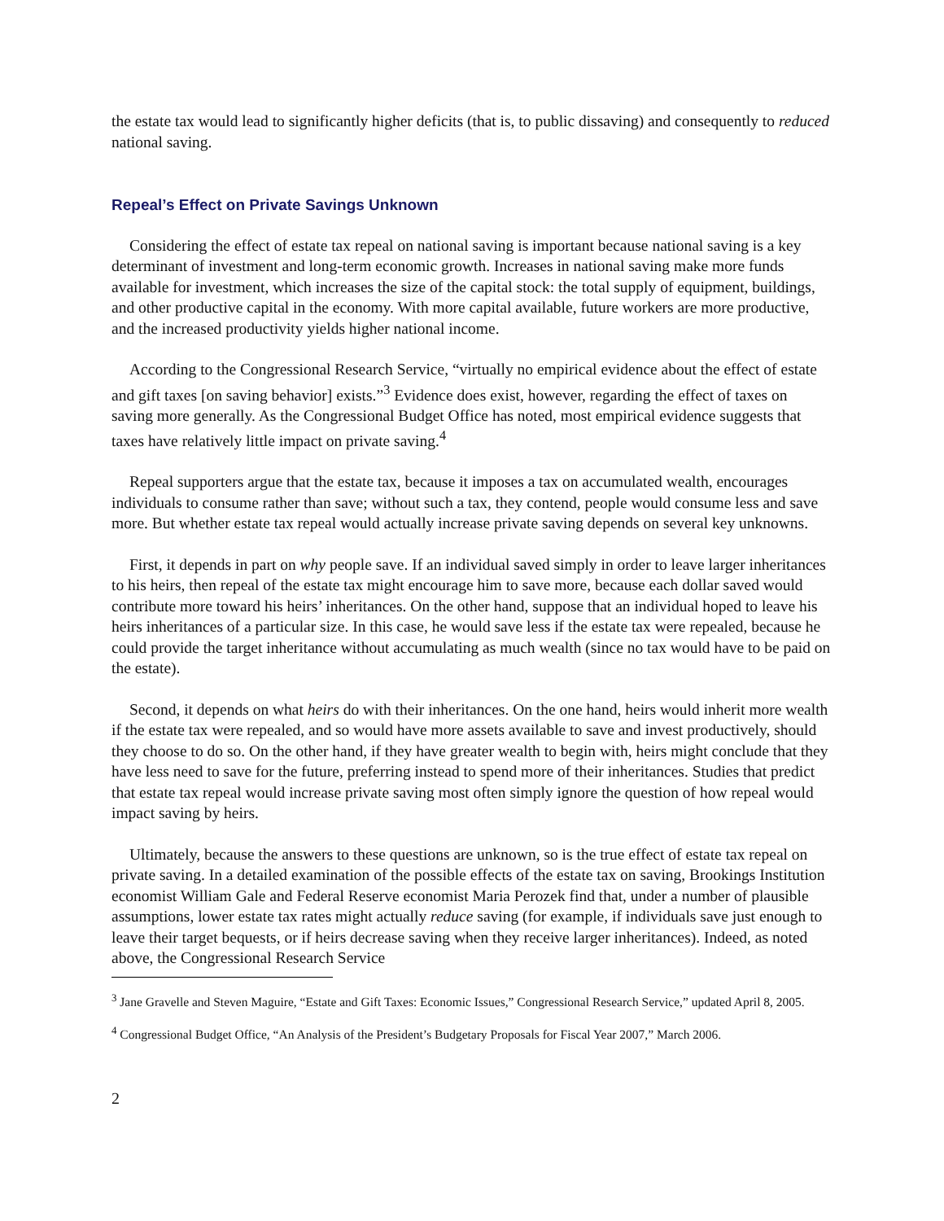the estate tax would lead to significantly higher deficits (that is, to public dissaving) and consequently to reduced national saving.
Repeal’s Effect on Private Savings Unknown
Considering the effect of estate tax repeal on national saving is important because national saving is a key determinant of investment and long-term economic growth. Increases in national saving make more funds available for investment, which increases the size of the capital stock: the total supply of equipment, buildings, and other productive capital in the economy. With more capital available, future workers are more productive, and the increased productivity yields higher national income.
According to the Congressional Research Service, “virtually no empirical evidence about the effect of estate and gift taxes [on saving behavior] exists.”<sup>3</sup> Evidence does exist, however, regarding the effect of taxes on saving more generally. As the Congressional Budget Office has noted, most empirical evidence suggests that taxes have relatively little impact on private saving.<sup>4</sup>
Repeal supporters argue that the estate tax, because it imposes a tax on accumulated wealth, encourages individuals to consume rather than save; without such a tax, they contend, people would consume less and save more. But whether estate tax repeal would actually increase private saving depends on several key unknowns.
First, it depends in part on why people save. If an individual saved simply in order to leave larger inheritances to his heirs, then repeal of the estate tax might encourage him to save more, because each dollar saved would contribute more toward his heirs’ inheritances. On the other hand, suppose that an individual hoped to leave his heirs inheritances of a particular size. In this case, he would save less if the estate tax were repealed, because he could provide the target inheritance without accumulating as much wealth (since no tax would have to be paid on the estate).
Second, it depends on what heirs do with their inheritances. On the one hand, heirs would inherit more wealth if the estate tax were repealed, and so would have more assets available to save and invest productively, should they choose to do so. On the other hand, if they have greater wealth to begin with, heirs might conclude that they have less need to save for the future, preferring instead to spend more of their inheritances. Studies that predict that estate tax repeal would increase private saving most often simply ignore the question of how repeal would impact saving by heirs.
Ultimately, because the answers to these questions are unknown, so is the true effect of estate tax repeal on private saving. In a detailed examination of the possible effects of the estate tax on saving, Brookings Institution economist William Gale and Federal Reserve economist Maria Perozek find that, under a number of plausible assumptions, lower estate tax rates might actually reduce saving (for example, if individuals save just enough to leave their target bequests, or if heirs decrease saving when they receive larger inheritances). Indeed, as noted above, the Congressional Research Service
<sup>3</sup> Jane Gravelle and Steven Maguire, “Estate and Gift Taxes: Economic Issues,” Congressional Research Service,” updated April 8, 2005.
<sup>4</sup> Congressional Budget Office, “An Analysis of the President’s Budgetary Proposals for Fiscal Year 2007,” March 2006.
2